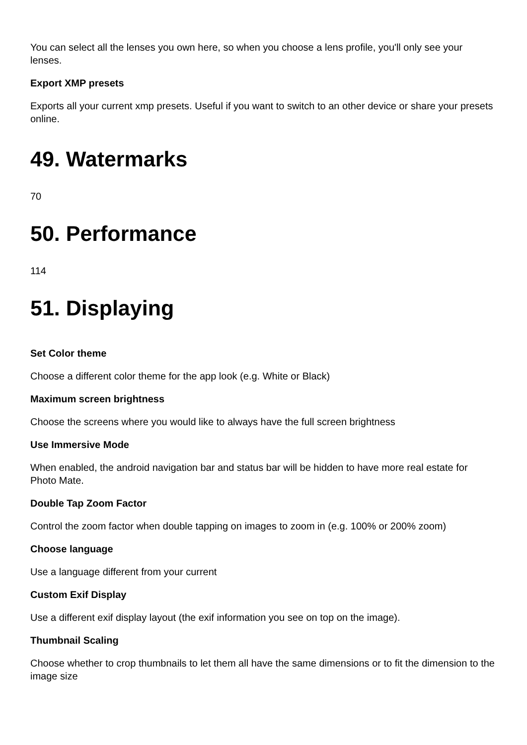You can select all the lenses you own here, so when you choose a lens profile, you'll only see your lenses.
Export XMP presets
Exports all your current xmp presets. Useful if you want to switch to an other device or share your presets online.
49. Watermarks
70
50. Performance
114
51. Displaying
Set Color theme
Choose a different color theme for the app look (e.g. White or Black)
Maximum screen brightness
Choose the screens where you would like to always have the full screen brightness
Use Immersive Mode
When enabled, the android navigation bar and status bar will be hidden to have more real estate for Photo Mate.
Double Tap Zoom Factor
Control the zoom factor when double tapping on images to zoom in (e.g. 100% or 200% zoom)
Choose language
Use a language different from your current
Custom Exif Display
Use a different exif display layout (the exif information you see on top on the image).
Thumbnail Scaling
Choose whether to crop thumbnails to let them all have the same dimensions or to fit the dimension to the image size